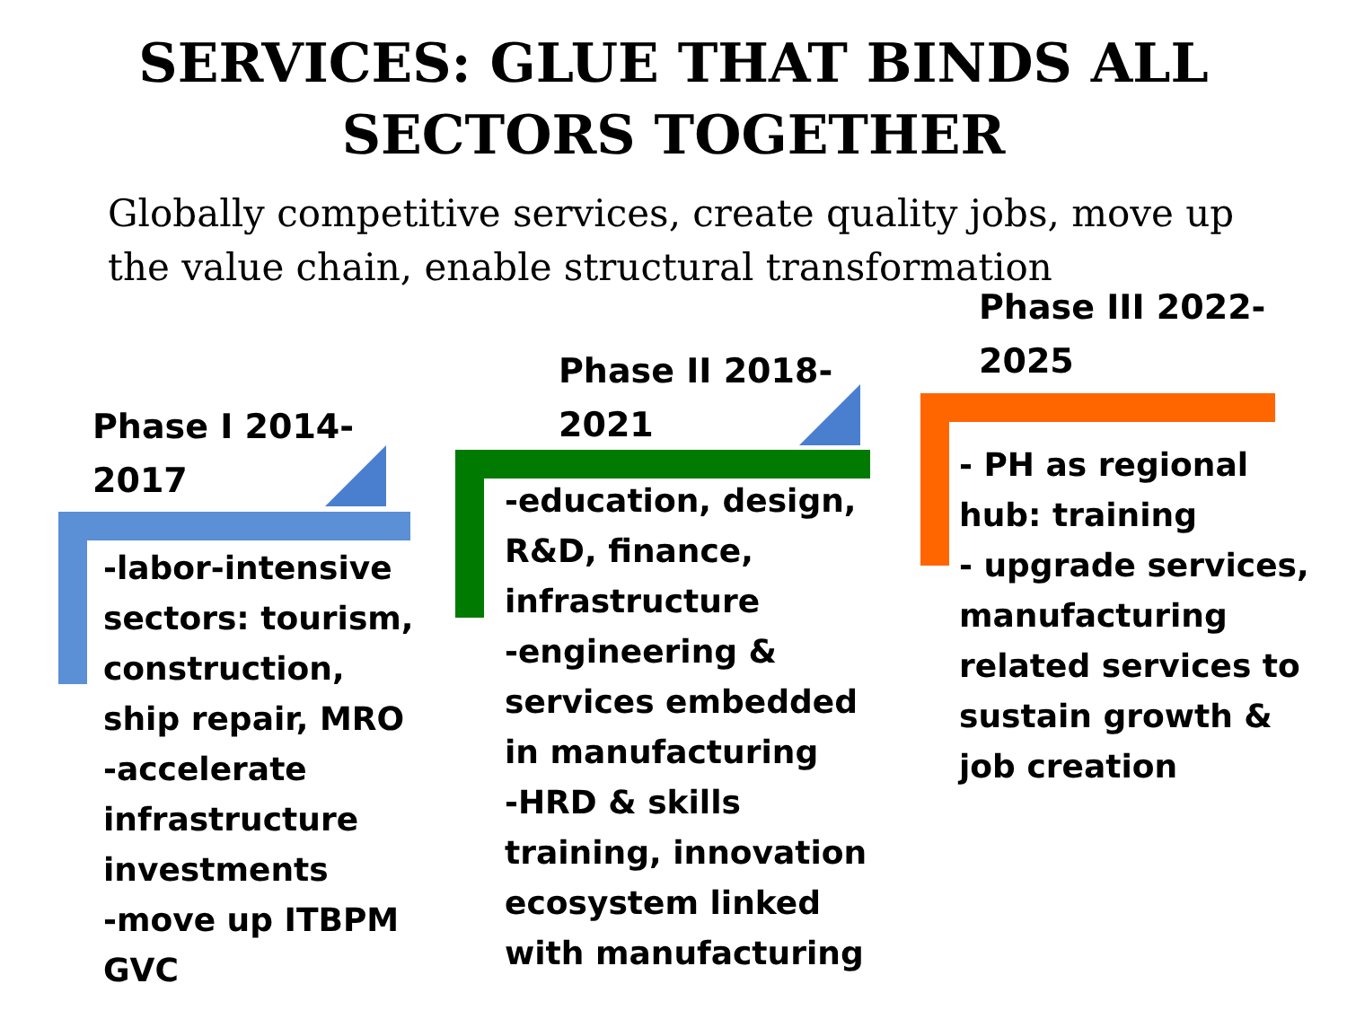SERVICES: GLUE THAT BINDS ALL
SECTORS TOGETHER
Globally competitive services, create quality jobs, move up the value chain, enable structural transformation
Phase I 2014-
2017
Phase II 2018-
2021
Phase III 2022-
2025
-labor-intensive sectors: tourism, construction, ship repair, MRO
-accelerate infrastructure investments
-move up ITBPM GVC
-education, design, R&D, finance, infrastructure
-engineering & services embedded in manufacturing
-HRD & skills training, innovation ecosystem linked with manufacturing
- PH as regional hub: training
- upgrade services, manufacturing related services to sustain growth & job creation